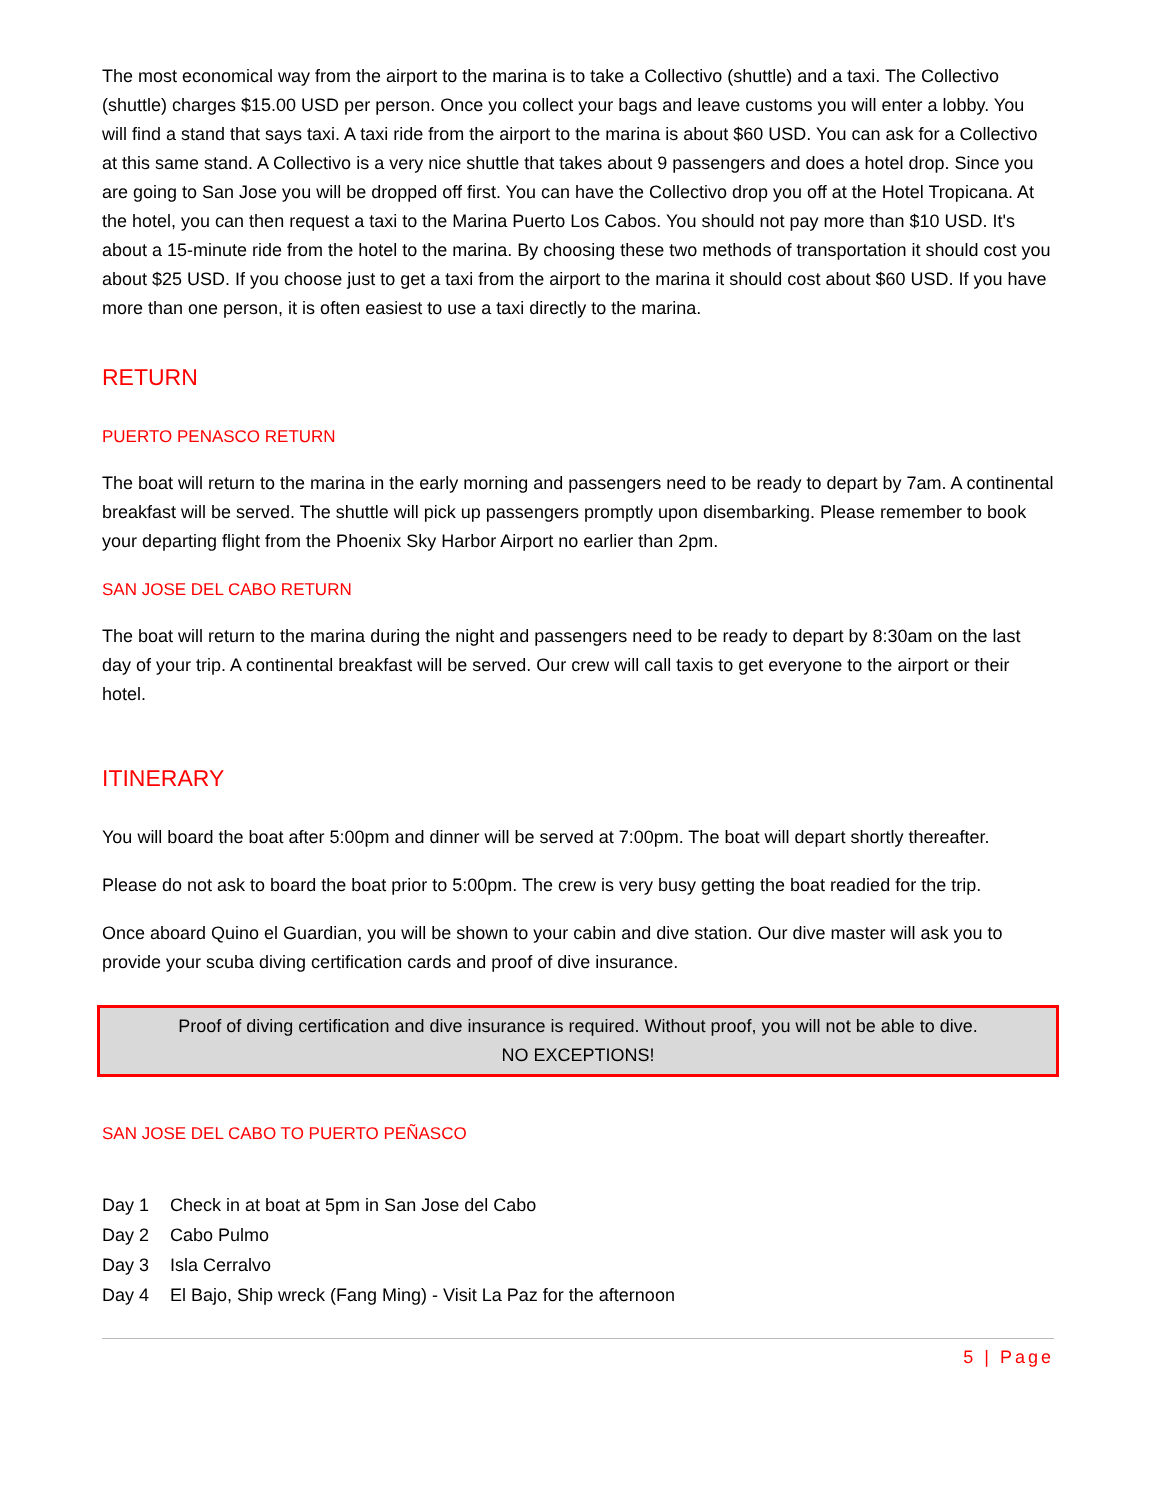The most economical way from the airport to the marina is to take a Collectivo (shuttle) and a taxi. The Collectivo (shuttle) charges $15.00 USD per person. Once you collect your bags and leave customs you will enter a lobby. You will find a stand that says taxi. A taxi ride from the airport to the marina is about $60 USD. You can ask for a Collectivo at this same stand. A Collectivo is a very nice shuttle that takes about 9 passengers and does a hotel drop. Since you are going to San Jose you will be dropped off first. You can have the Collectivo drop you off at the Hotel Tropicana. At the hotel, you can then request a taxi to the Marina Puerto Los Cabos. You should not pay more than $10 USD. It's about a 15-minute ride from the hotel to the marina. By choosing these two methods of transportation it should cost you about $25 USD. If you choose just to get a taxi from the airport to the marina it should cost about $60 USD. If you have more than one person, it is often easiest to use a taxi directly to the marina.
RETURN
PUERTO PENASCO RETURN
The boat will return to the marina in the early morning and passengers need to be ready to depart by 7am. A continental breakfast will be served. The shuttle will pick up passengers promptly upon disembarking. Please remember to book your departing flight from the Phoenix Sky Harbor Airport no earlier than 2pm.
SAN JOSE DEL CABO RETURN
The boat will return to the marina during the night and passengers need to be ready to depart by 8:30am on the last day of your trip. A continental breakfast will be served. Our crew will call taxis to get everyone to the airport or their hotel.
ITINERARY
You will board the boat after 5:00pm and dinner will be served at 7:00pm. The boat will depart shortly thereafter.
Please do not ask to board the boat prior to 5:00pm. The crew is very busy getting the boat readied for the trip.
Once aboard Quino el Guardian, you will be shown to your cabin and dive station. Our dive master will ask you to provide your scuba diving certification cards and proof of dive insurance.
Proof of diving certification and dive insurance is required. Without proof, you will not be able to dive.
NO EXCEPTIONS!
SAN JOSE DEL CABO TO PUERTO PEÑASCO
Day 1 Check in at boat at 5pm in San Jose del Cabo
Day 2 Cabo Pulmo
Day 3 Isla Cerralvo
Day 4 El Bajo, Ship wreck (Fang Ming) - Visit La Paz for the afternoon
5 | Page